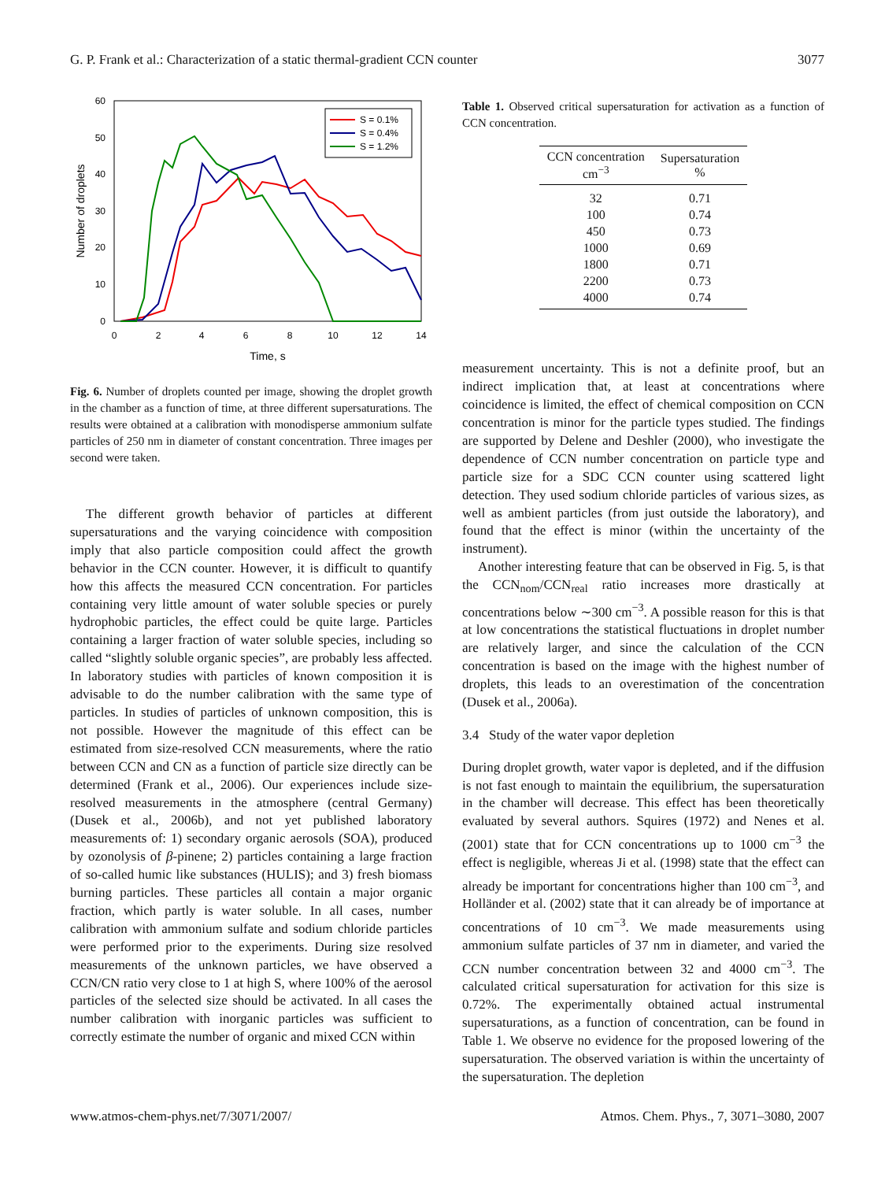G. P. Frank et al.: Characterization of a static thermal-gradient CCN counter 3077
60
50
40
30
20
10
0
0
2
4
6
8
10
12
14
Time, s
Number of droplets
S = 0.1%
S = 0.4%
S = 1.2%
Fig. 6. Number of droplets counted per image, showing the droplet growth in the chamber as a function of time, at three different supersaturations. The results were obtained at a calibration with monodisperse ammonium sulfate particles of 250 nm in diameter of constant concentration. Three images per second were taken.
The different growth behavior of particles at different supersaturations and the varying coincidence with composition imply that also particle composition could affect the growth behavior in the CCN counter. However, it is difficult to quantify how this affects the measured CCN concentration. For particles containing very little amount of water soluble species or purely hydrophobic particles, the effect could be quite large. Particles containing a larger fraction of water soluble species, including so called “slightly soluble organic species”, are probably less affected. In laboratory studies with particles of known composition it is advisable to do the number calibration with the same type of particles. In studies of particles of unknown composition, this is not possible. However the magnitude of this effect can be estimated from size-resolved CCN measurements, where the ratio between CCN and CN as a function of particle size directly can be determined (Frank et al., 2006). Our experiences include size-resolved measurements in the atmosphere (central Germany) (Dusek et al., 2006b), and not yet published laboratory measurements of: 1) secondary organic aerosols (SOA), produced by ozonolysis of β-pinene; 2) particles containing a large fraction of so-called humic like substances (HULIS); and 3) fresh biomass burning particles. These particles all contain a major organic fraction, which partly is water soluble. In all cases, number calibration with ammonium sulfate and sodium chloride particles were performed prior to the experiments. During size resolved measurements of the unknown particles, we have observed a CCN/CN ratio very close to 1 at high S, where 100% of the aerosol particles of the selected size should be activated. In all cases the number calibration with inorganic particles was sufficient to correctly estimate the number of organic and mixed CCN within
Table 1. Observed critical supersaturation for activation as a function of CCN concentration.
| CCN concentration cm<sup>−3</sup> | Supersaturation % |
| --- | --- |
| 32 | 0.71 |
| 100 | 0.74 |
| 450 | 0.73 |
| 1000 | 0.69 |
| 1800 | 0.71 |
| 2200 | 0.73 |
| 4000 | 0.74 |
measurement uncertainty. This is not a definite proof, but an indirect implication that, at least at concentrations where coincidence is limited, the effect of chemical composition on CCN concentration is minor for the particle types studied. The findings are supported by Delene and Deshler (2000), who investigate the dependence of CCN number concentration on particle type and particle size for a SDC CCN counter using scattered light detection. They used sodium chloride particles of various sizes, as well as ambient particles (from just outside the laboratory), and found that the effect is minor (within the uncertainty of the instrument).
Another interesting feature that can be observed in Fig. 5, is that the CCN<sub>nom</sub>/CCN<sub>real</sub> ratio increases more drastically at concentrations below ∼300 cm<sup>−3</sup>. A possible reason for this is that at low concentrations the statistical fluctuations in droplet number are relatively larger, and since the calculation of the CCN concentration is based on the image with the highest number of droplets, this leads to an overestimation of the concentration (Dusek et al., 2006a).
3.4 Study of the water vapor depletion
During droplet growth, water vapor is depleted, and if the diffusion is not fast enough to maintain the equilibrium, the supersaturation in the chamber will decrease. This effect has been theoretically evaluated by several authors. Squires (1972) and Nenes et al. (2001) state that for CCN concentrations up to 1000 cm<sup>−3</sup> the effect is negligible, whereas Ji et al. (1998) state that the effect can already be important for concentrations higher than 100 cm<sup>−3</sup>, and Holländer et al. (2002) state that it can already be of importance at concentrations of 10 cm<sup>−3</sup>. We made measurements using ammonium sulfate particles of 37 nm in diameter, and varied the CCN number concentration between 32 and 4000 cm<sup>−3</sup>. The calculated critical supersaturation for activation for this size is 0.72%. The experimentally obtained actual instrumental supersaturations, as a function of concentration, can be found in Table 1. We observe no evidence for the proposed lowering of the supersaturation. The observed variation is within the uncertainty of the supersaturation. The depletion
www.atmos-chem-phys.net/7/3071/2007/ Atmos. Chem. Phys., 7, 3071–3080, 2007